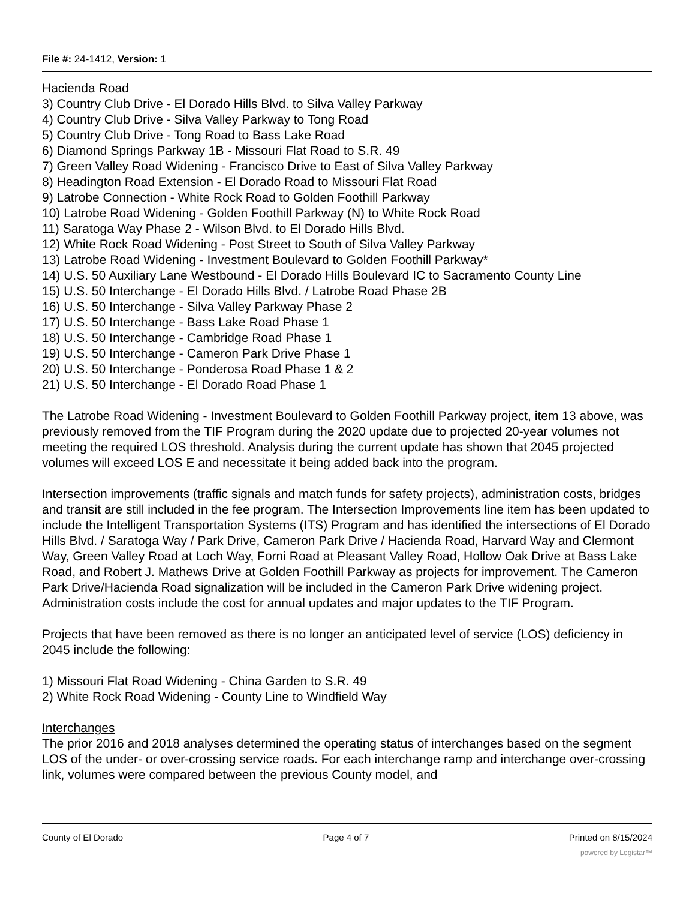File #: 24-1412, Version: 1
Hacienda Road
3) Country Club Drive - El Dorado Hills Blvd. to Silva Valley Parkway
4) Country Club Drive - Silva Valley Parkway to Tong Road
5) Country Club Drive - Tong Road to Bass Lake Road
6) Diamond Springs Parkway 1B - Missouri Flat Road to S.R. 49
7) Green Valley Road Widening - Francisco Drive to East of Silva Valley Parkway
8) Headington Road Extension - El Dorado Road to Missouri Flat Road
9) Latrobe Connection - White Rock Road to Golden Foothill Parkway
10) Latrobe Road Widening - Golden Foothill Parkway (N) to White Rock Road
11) Saratoga Way Phase 2 - Wilson Blvd. to El Dorado Hills Blvd.
12) White Rock Road Widening - Post Street to South of Silva Valley Parkway
13) Latrobe Road Widening - Investment Boulevard to Golden Foothill Parkway*
14) U.S. 50 Auxiliary Lane Westbound - El Dorado Hills Boulevard IC to Sacramento County Line
15) U.S. 50 Interchange - El Dorado Hills Blvd. / Latrobe Road Phase 2B
16) U.S. 50 Interchange - Silva Valley Parkway Phase 2
17) U.S. 50 Interchange - Bass Lake Road Phase 1
18) U.S. 50 Interchange - Cambridge Road Phase 1
19) U.S. 50 Interchange - Cameron Park Drive Phase 1
20) U.S. 50 Interchange - Ponderosa Road Phase 1 & 2
21) U.S. 50 Interchange - El Dorado Road Phase 1
The Latrobe Road Widening - Investment Boulevard to Golden Foothill Parkway project, item 13 above, was previously removed from the TIF Program during the 2020 update due to projected 20-year volumes not meeting the required LOS threshold. Analysis during the current update has shown that 2045 projected volumes will exceed LOS E and necessitate it being added back into the program.
Intersection improvements (traffic signals and match funds for safety projects), administration costs, bridges and transit are still included in the fee program. The Intersection Improvements line item has been updated to include the Intelligent Transportation Systems (ITS) Program and has identified the intersections of El Dorado Hills Blvd. / Saratoga Way / Park Drive, Cameron Park Drive / Hacienda Road, Harvard Way and Clermont Way, Green Valley Road at Loch Way, Forni Road at Pleasant Valley Road, Hollow Oak Drive at Bass Lake Road, and Robert J. Mathews Drive at Golden Foothill Parkway as projects for improvement. The Cameron Park Drive/Hacienda Road signalization will be included in the Cameron Park Drive widening project. Administration costs include the cost for annual updates and major updates to the TIF Program.
Projects that have been removed as there is no longer an anticipated level of service (LOS) deficiency in 2045 include the following:
1) Missouri Flat Road Widening - China Garden to S.R. 49
2) White Rock Road Widening - County Line to Windfield Way
Interchanges
The prior 2016 and 2018 analyses determined the operating status of interchanges based on the segment LOS of the under- or over-crossing service roads. For each interchange ramp and interchange over-crossing link, volumes were compared between the previous County model, and
County of El Dorado Page 4 of 7 Printed on 8/15/2024
powered by Legistar™